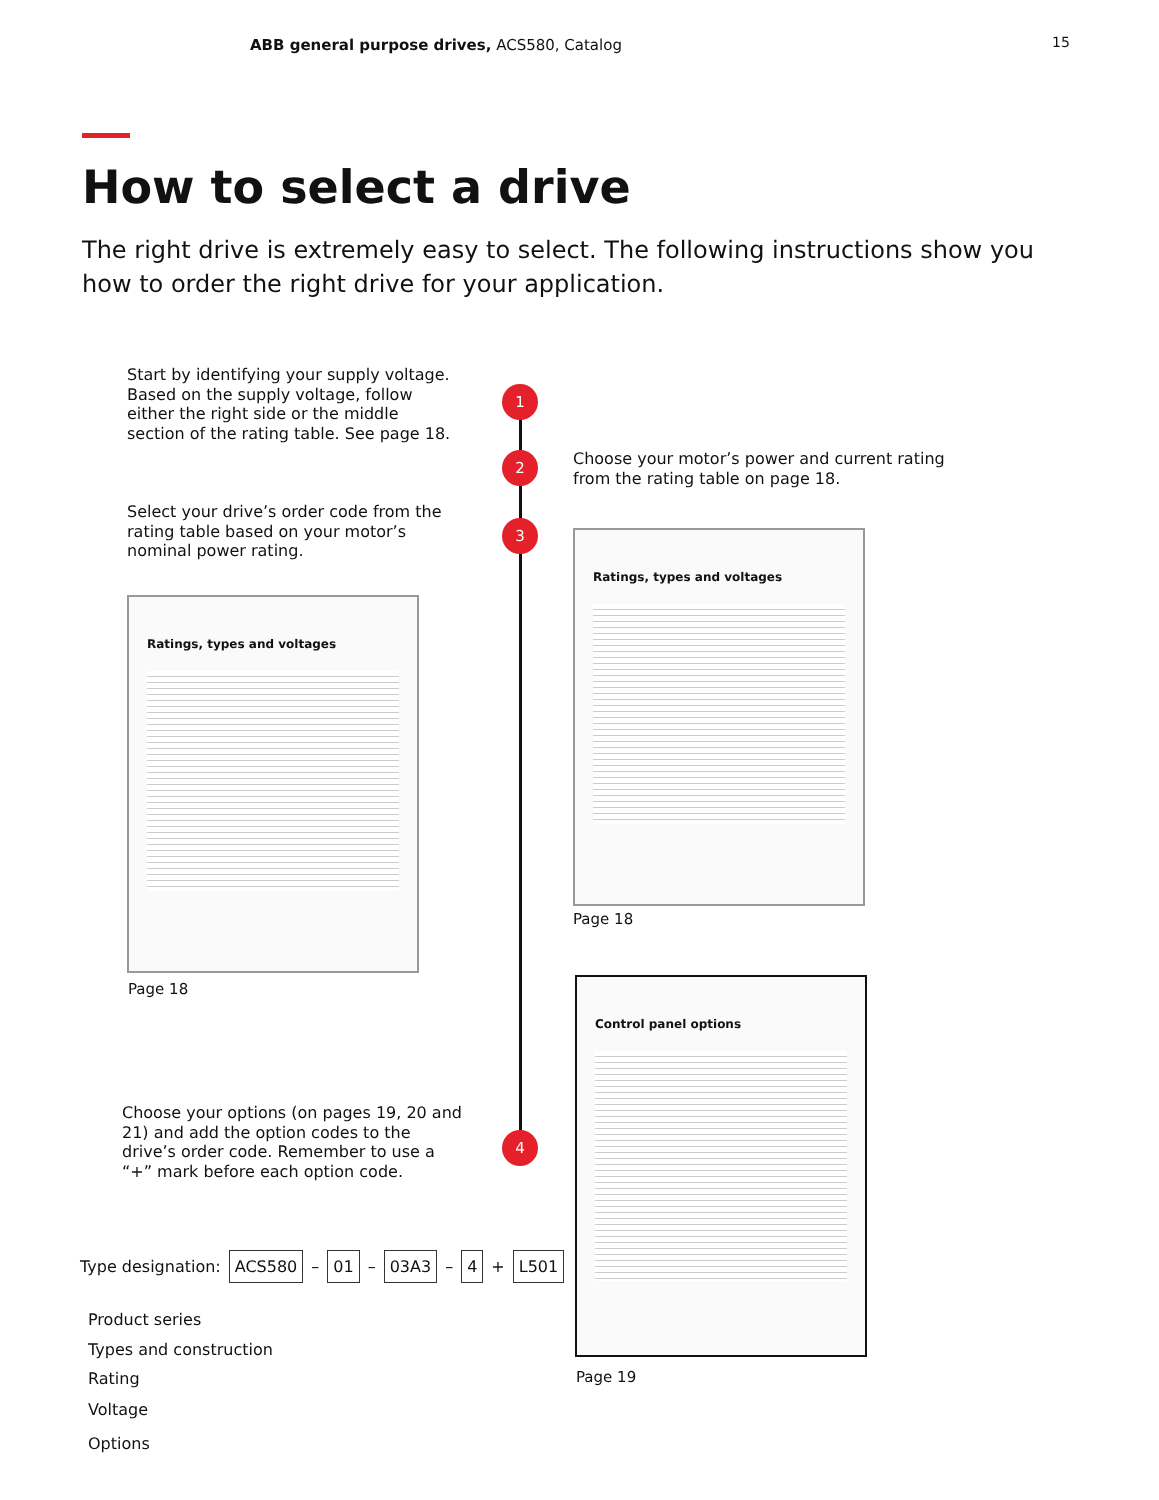ABB general purpose drives, ACS580, Catalog
15
How to select a drive
The right drive is extremely easy to select. The following instructions show you how to order the right drive for your application.
1
2
3
4
Start by identifying your supply voltage. Based on the supply voltage, follow either the right side or the middle section of the rating table. See page 18.
Choose your motor’s power and current rating from the rating table on page 18.
Select your drive’s order code from the rating table based on your motor’s nominal power rating.
Ratings, types and voltages
Page 18
Ratings, types and voltages
Page 18
Control panel options
Page 19
Choose your options (on pages 19, 20 and 21) and add the option codes to the drive’s order code. Remember to use a “+” mark before each option code.
Type designation: ACS580 – 01 – 03A3 – 4 + L501
Product series
Types and construction
Rating
Voltage
Options